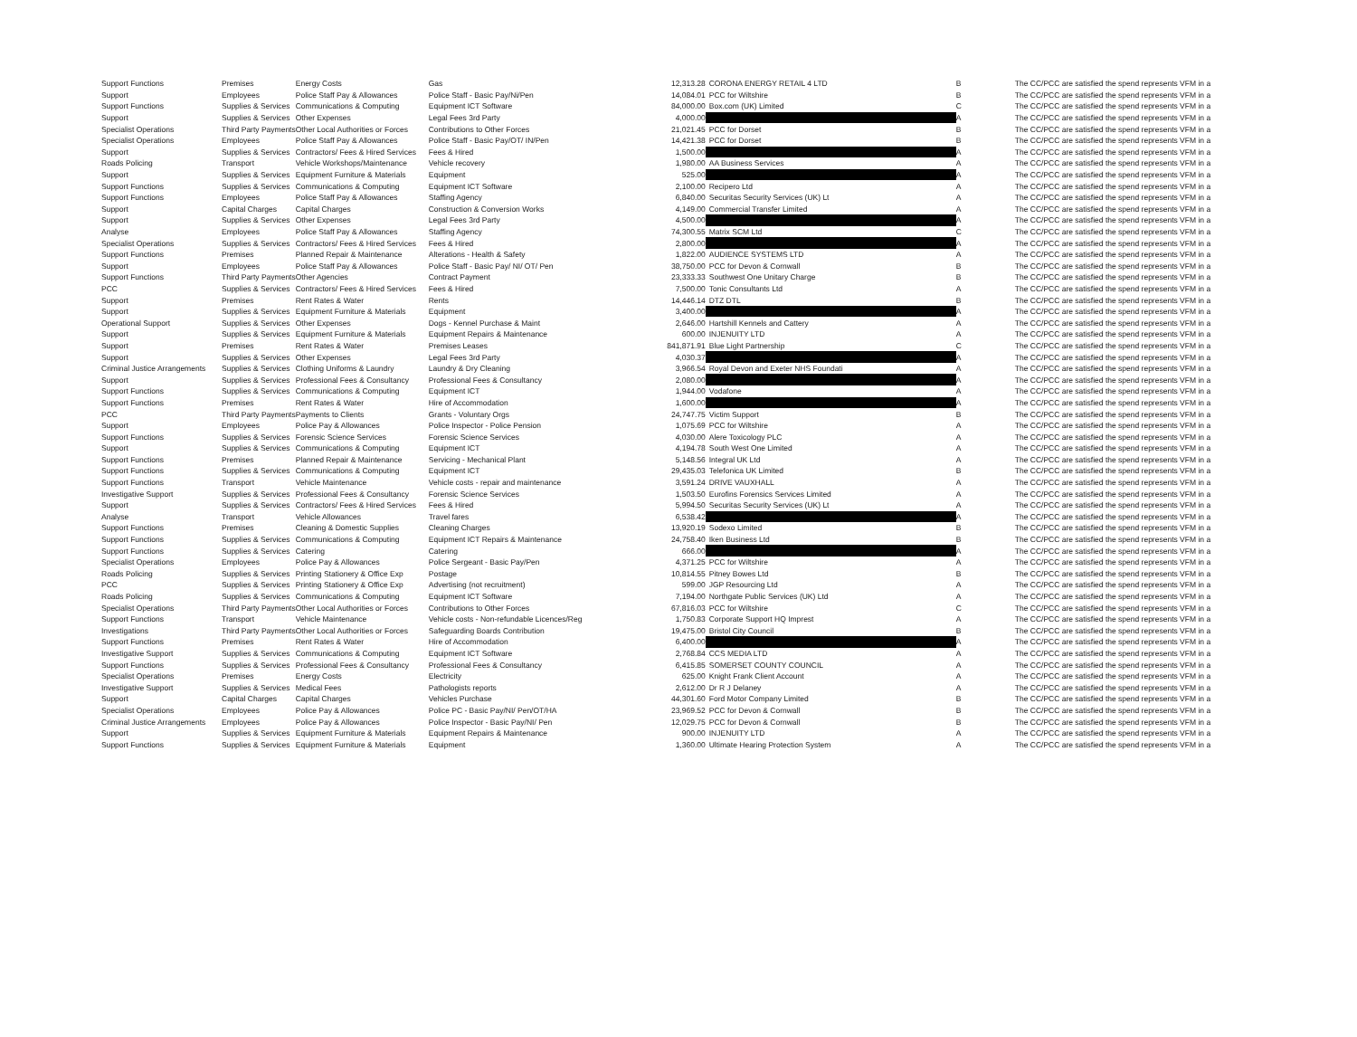| Support Functions | Premises | Energy Costs | Gas | 12,313.28 | CORONA ENERGY RETAIL 4 LTD | B | | The CC/PCC are satisfied the spend represents VFM in a |
| Support | Employees | Police Staff Pay & Allowances | Police Staff - Basic Pay/Ni/Pen | 14,084.01 | PCC for Wiltshire | B | | The CC/PCC are satisfied the spend represents VFM in a |
| Support Functions | Supplies & Services | Communications & Computing | Equipment ICT Software | 84,000.00 | Box.com (UK) Limited | C | | The CC/PCC are satisfied the spend represents VFM in a |
| Support | Supplies & Services | Other Expenses | Legal Fees 3rd Party | 4,000.00 | | A | | The CC/PCC are satisfied the spend represents VFM in a |
| Specialist Operations | Third Party Payments | Other Local Authorities or Forces | Contributions to Other Forces | 21,021.45 | PCC for Dorset | B | | The CC/PCC are satisfied the spend represents VFM in a |
| Specialist Operations | Employees | Police Staff Pay & Allowances | Police Staff - Basic Pay/OT/ IN/Pen | 14,421.38 | PCC for Dorset | B | | The CC/PCC are satisfied the spend represents VFM in a |
| Support | Supplies & Services | Contractors/ Fees & Hired Services | Fees & Hired | 1,500.00 | | A | | The CC/PCC are satisfied the spend represents VFM in a |
| Roads Policing | Transport | Vehicle Workshops/Maintenance | Vehicle recovery | 1,980.00 | AA Business Services | A | | The CC/PCC are satisfied the spend represents VFM in a |
| Support | Supplies & Services | Equipment Furniture & Materials | Equipment | 525.00 | | A | | The CC/PCC are satisfied the spend represents VFM in a |
| Support Functions | Supplies & Services | Communications & Computing | Equipment ICT Software | 2,100.00 | Recipero Ltd | A | | The CC/PCC are satisfied the spend represents VFM in a |
| Support Functions | Employees | Police Staff Pay & Allowances | Staffing Agency | 6,840.00 | Securitas Security Services (UK) Lt | A | | The CC/PCC are satisfied the spend represents VFM in a |
| Support | Capital Charges | Capital Charges | Construction & Conversion Works | 4,149.00 | Commercial Transfer Limited | A | | The CC/PCC are satisfied the spend represents VFM in a |
| Support | Supplies & Services | Other Expenses | Legal Fees 3rd Party | 4,500.00 | | A | | The CC/PCC are satisfied the spend represents VFM in a |
| Analyse | Employees | Police Staff Pay & Allowances | Staffing Agency | 74,300.55 | Matrix SCM Ltd | C | | The CC/PCC are satisfied the spend represents VFM in a |
| Specialist Operations | Supplies & Services | Contractors/ Fees & Hired Services | Fees & Hired | 2,800.00 | | A | | The CC/PCC are satisfied the spend represents VFM in a |
| Support Functions | Premises | Planned Repair & Maintenance | Alterations - Health & Safety | 1,822.00 | AUDIENCE SYSTEMS LTD | A | | The CC/PCC are satisfied the spend represents VFM in a |
| Support | Employees | Police Staff Pay & Allowances | Police Staff - Basic Pay/ NI/ OT/ Pen | 38,750.00 | PCC for Devon & Cornwall | B | | The CC/PCC are satisfied the spend represents VFM in a |
| Support Functions | Third Party Payments | Other Agencies | Contract Payment | 23,333.33 | Southwest One Unitary Charge | B | | The CC/PCC are satisfied the spend represents VFM in a |
| PCC | Supplies & Services | Contractors/ Fees & Hired Services | Fees & Hired | 7,500.00 | Tonic Consultants Ltd | A | | The CC/PCC are satisfied the spend represents VFM in a |
| Support | Premises | Rent Rates & Water | Rents | 14,446.14 | DTZ DTL | B | | The CC/PCC are satisfied the spend represents VFM in a |
| Support | Supplies & Services | Equipment Furniture & Materials | Equipment | 3,400.00 | | A | | The CC/PCC are satisfied the spend represents VFM in a |
| Operational Support | Supplies & Services | Other Expenses | Dogs - Kennel Purchase & Maint | 2,646.00 | Hartshill Kennels and Cattery | A | | The CC/PCC are satisfied the spend represents VFM in a |
| Support | Supplies & Services | Equipment Furniture & Materials | Equipment Repairs & Maintenance | 600.00 | INJENUITY LTD | A | | The CC/PCC are satisfied the spend represents VFM in a |
| Support | Premises | Rent Rates & Water | Premises Leases | 841,871.91 | Blue Light Partnership | C | | The CC/PCC are satisfied the spend represents VFM in a |
| Support | Supplies & Services | Other Expenses | Legal Fees 3rd Party | 4,030.37 | | A | | The CC/PCC are satisfied the spend represents VFM in a |
| Criminal Justice Arrangements | Supplies & Services | Clothing Uniforms & Laundry | Laundry & Dry Cleaning | 3,966.54 | Royal Devon and Exeter NHS Foundati | A | | The CC/PCC are satisfied the spend represents VFM in a |
| Support | Supplies & Services | Professional Fees & Consultancy | Professional Fees & Consultancy | 2,080.00 | | A | | The CC/PCC are satisfied the spend represents VFM in a |
| Support Functions | Supplies & Services | Communications & Computing | Equipment ICT | 1,944.00 | Vodafone | A | | The CC/PCC are satisfied the spend represents VFM in a |
| Support Functions | Premises | Rent Rates & Water | Hire of Accommodation | 1,600.00 | | A | | The CC/PCC are satisfied the spend represents VFM in a |
| PCC | Third Party Payments | Payments to Clients | Grants - Voluntary Orgs | 24,747.75 | Victim Support | B | | The CC/PCC are satisfied the spend represents VFM in a |
| Support | Employees | Police Pay & Allowances | Police Inspector - Police Pension | 1,075.69 | PCC for Wiltshire | A | | The CC/PCC are satisfied the spend represents VFM in a |
| Support Functions | Supplies & Services | Forensic Science Services | Forensic Science Services | 4,030.00 | Alere Toxicology PLC | A | | The CC/PCC are satisfied the spend represents VFM in a |
| Support | Supplies & Services | Communications & Computing | Equipment ICT | 4,194.78 | South West One Limited | A | | The CC/PCC are satisfied the spend represents VFM in a |
| Support Functions | Premises | Planned Repair & Maintenance | Servicing - Mechanical Plant | 5,148.56 | Integral UK Ltd | A | | The CC/PCC are satisfied the spend represents VFM in a |
| Support Functions | Supplies & Services | Communications & Computing | Equipment ICT | 29,435.03 | Telefonica UK Limited | B | | The CC/PCC are satisfied the spend represents VFM in a |
| Support Functions | Transport | Vehicle Maintenance | Vehicle costs - repair and maintenance | 3,591.24 | DRIVE VAUXHALL | A | | The CC/PCC are satisfied the spend represents VFM in a |
| Investigative Support | Supplies & Services | Professional Fees & Consultancy | Forensic Science Services | 1,503.50 | Eurofins Forensics Services Limited | A | | The CC/PCC are satisfied the spend represents VFM in a |
| Support | Supplies & Services | Contractors/ Fees & Hired Services | Fees & Hired | 5,994.50 | Securitas Security Services (UK) Lt | A | | The CC/PCC are satisfied the spend represents VFM in a |
| Analyse | Transport | Vehicle Allowances | Travel fares | 6,538.42 | | A | | The CC/PCC are satisfied the spend represents VFM in a |
| Support Functions | Premises | Cleaning & Domestic Supplies | Cleaning Charges | 13,920.19 | Sodexo Limited | B | | The CC/PCC are satisfied the spend represents VFM in a |
| Support Functions | Supplies & Services | Communications & Computing | Equipment ICT Repairs & Maintenance | 24,758.40 | Iken Business Ltd | B | | The CC/PCC are satisfied the spend represents VFM in a |
| Support Functions | Supplies & Services | Catering | Catering | 666.00 | | A | | The CC/PCC are satisfied the spend represents VFM in a |
| Specialist Operations | Employees | Police Pay & Allowances | Police Sergeant - Basic Pay/Pen | 4,371.25 | PCC for Wiltshire | A | | The CC/PCC are satisfied the spend represents VFM in a |
| Roads Policing | Supplies & Services | Printing Stationery & Office Exp | Postage | 10,814.55 | Pitney Bowes Ltd | B | | The CC/PCC are satisfied the spend represents VFM in a |
| PCC | Supplies & Services | Printing Stationery & Office Exp | Advertising (not recruitment) | 599.00 | JGP Resourcing Ltd | A | | The CC/PCC are satisfied the spend represents VFM in a |
| Roads Policing | Supplies & Services | Communications & Computing | Equipment ICT Software | 7,194.00 | Northgate Public Services (UK) Ltd | A | | The CC/PCC are satisfied the spend represents VFM in a |
| Specialist Operations | Third Party Payments | Other Local Authorities or Forces | Contributions to Other Forces | 67,816.03 | PCC for Wiltshire | C | | The CC/PCC are satisfied the spend represents VFM in a |
| Support Functions | Transport | Vehicle Maintenance | Vehicle costs - Non-refundable Licences/Reg | 1,750.83 | Corporate Support HQ Imprest | A | | The CC/PCC are satisfied the spend represents VFM in a |
| Investigations | Third Party Payments | Other Local Authorities or Forces | Safeguarding Boards Contribution | 19,475.00 | Bristol City Council | B | | The CC/PCC are satisfied the spend represents VFM in a |
| Support Functions | Premises | Rent Rates & Water | Hire of Accommodation | 6,400.00 | | A | | The CC/PCC are satisfied the spend represents VFM in a |
| Investigative Support | Supplies & Services | Communications & Computing | Equipment ICT Software | 2,768.84 | CCS MEDIA LTD | A | | The CC/PCC are satisfied the spend represents VFM in a |
| Support Functions | Supplies & Services | Professional Fees & Consultancy | Professional Fees & Consultancy | 6,415.85 | SOMERSET COUNTY COUNCIL | A | | The CC/PCC are satisfied the spend represents VFM in a |
| Specialist Operations | Premises | Energy Costs | Electricity | 625.00 | Knight Frank Client Account | A | | The CC/PCC are satisfied the spend represents VFM in a |
| Investigative Support | Supplies & Services | Medical Fees | Pathologists reports | 2,612.00 | Dr R J Delaney | A | | The CC/PCC are satisfied the spend represents VFM in a |
| Support | Capital Charges | Capital Charges | Vehicles Purchase | 44,301.60 | Ford Motor Company Limited | B | | The CC/PCC are satisfied the spend represents VFM in a |
| Specialist Operations | Employees | Police Pay & Allowances | Police PC - Basic Pay/NI/ Pen/OT/HA | 23,969.52 | PCC for Devon & Cornwall | B | | The CC/PCC are satisfied the spend represents VFM in a |
| Criminal Justice Arrangements | Employees | Police Pay & Allowances | Police Inspector - Basic Pay/NI/ Pen | 12,029.75 | PCC for Devon & Cornwall | B | | The CC/PCC are satisfied the spend represents VFM in a |
| Support | Supplies & Services | Equipment Furniture & Materials | Equipment Repairs & Maintenance | 900.00 | INJENUITY LTD | A | | The CC/PCC are satisfied the spend represents VFM in a |
| Support Functions | Supplies & Services | Equipment Furniture & Materials | Equipment | 1,360.00 | Ultimate Hearing Protection System | A | | The CC/PCC are satisfied the spend represents VFM in a |